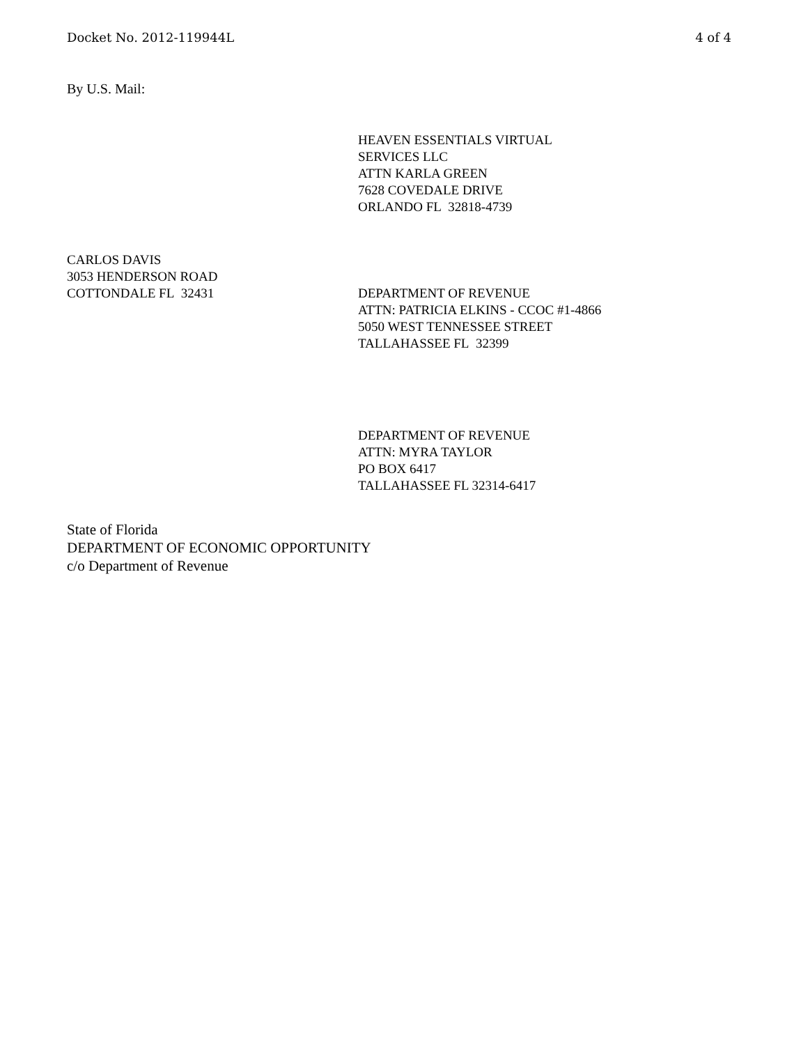Docket No. 2012-119944L 4 of 4
By U.S. Mail:
HEAVEN ESSENTIALS VIRTUAL
SERVICES LLC
ATTN KARLA GREEN
7628 COVEDALE DRIVE
ORLANDO FL 32818-4739
CARLOS DAVIS
3053 HENDERSON ROAD
COTTONDALE FL 32431 DEPARTMENT OF REVENUE
ATTN: PATRICIA ELKINS - CCOC #1-4866
5050 WEST TENNESSEE STREET
TALLAHASSEE FL 32399
DEPARTMENT OF REVENUE
ATTN: MYRA TAYLOR
PO BOX 6417
TALLAHASSEE FL 32314-6417
State of Florida
DEPARTMENT OF ECONOMIC OPPORTUNITY
c/o Department of Revenue